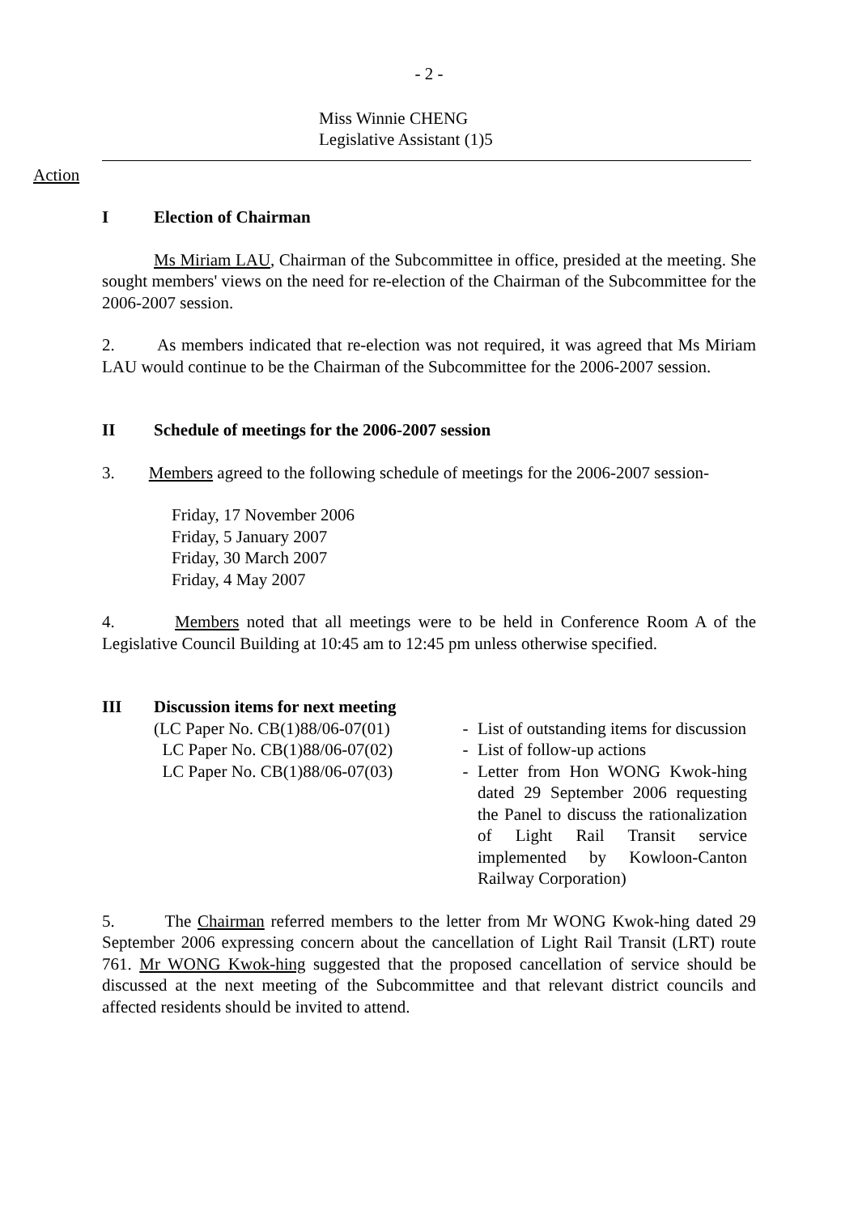- 2 -
Miss Winnie CHENG
Legislative Assistant (1)5
Action
I Election of Chairman
Ms Miriam LAU, Chairman of the Subcommittee in office, presided at the meeting. She sought members' views on the need for re-election of the Chairman of the Subcommittee for the 2006-2007 session.
2. As members indicated that re-election was not required, it was agreed that Ms Miriam LAU would continue to be the Chairman of the Subcommittee for the 2006-2007 session.
II Schedule of meetings for the 2006-2007 session
3. Members agreed to the following schedule of meetings for the 2006-2007 session-
Friday, 17 November 2006
Friday, 5 January 2007
Friday, 30 March 2007
Friday, 4 May 2007
4. Members noted that all meetings were to be held in Conference Room A of the Legislative Council Building at 10:45 am to 12:45 pm unless otherwise specified.
III Discussion items for next meeting
| (LC Paper No. CB(1)88/06-07(01) | - | List of outstanding items for discussion |
| LC Paper No. CB(1)88/06-07(02) | - | List of follow-up actions |
| LC Paper No. CB(1)88/06-07(03) | - | Letter from Hon WONG Kwok-hing dated 29 September 2006 requesting the Panel to discuss the rationalization of Light Rail Transit service implemented by Kowloon-Canton Railway Corporation) |
5. The Chairman referred members to the letter from Mr WONG Kwok-hing dated 29 September 2006 expressing concern about the cancellation of Light Rail Transit (LRT) route 761. Mr WONG Kwok-hing suggested that the proposed cancellation of service should be discussed at the next meeting of the Subcommittee and that relevant district councils and affected residents should be invited to attend.